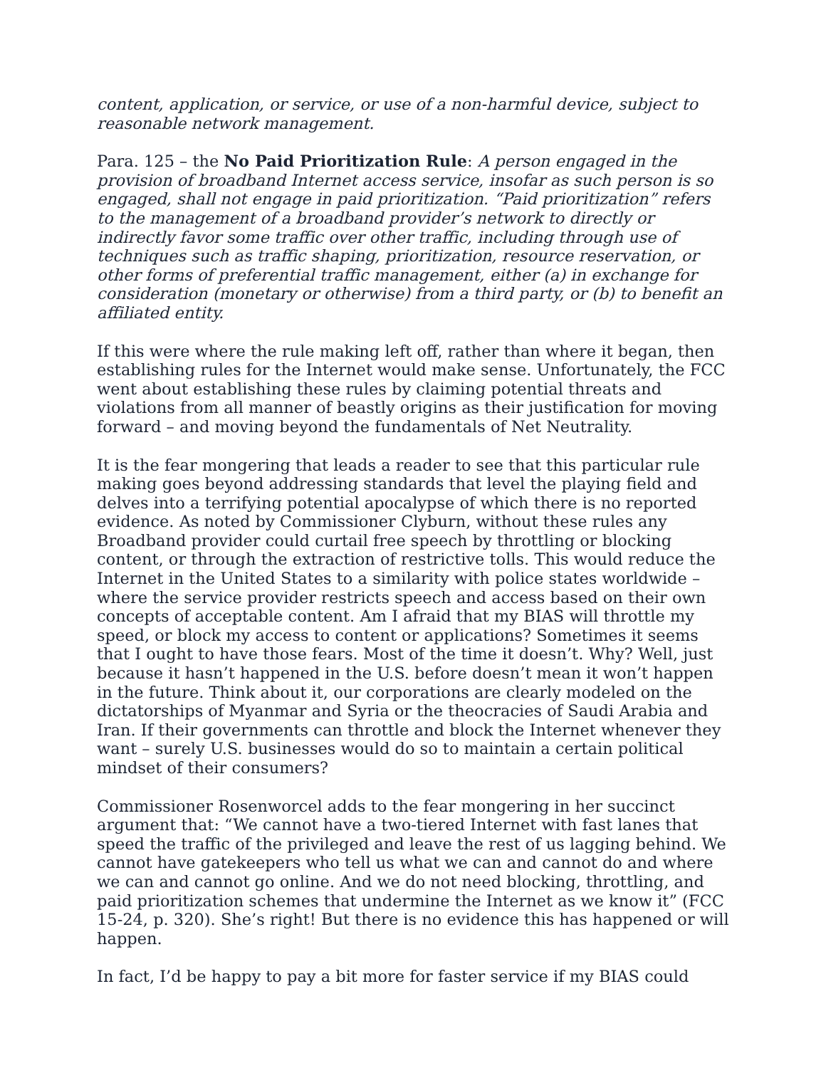content, application, or service, or use of a non-harmful device, subject to reasonable network management.
Para. 125 – the No Paid Prioritization Rule: A person engaged in the provision of broadband Internet access service, insofar as such person is so engaged, shall not engage in paid prioritization. “Paid prioritization” refers to the management of a broadband provider’s network to directly or indirectly favor some traffic over other traffic, including through use of techniques such as traffic shaping, prioritization, resource reservation, or other forms of preferential traffic management, either (a) in exchange for consideration (monetary or otherwise) from a third party, or (b) to benefit an affiliated entity.
If this were where the rule making left off, rather than where it began, then establishing rules for the Internet would make sense. Unfortunately, the FCC went about establishing these rules by claiming potential threats and violations from all manner of beastly origins as their justification for moving forward – and moving beyond the fundamentals of Net Neutrality.
It is the fear mongering that leads a reader to see that this particular rule making goes beyond addressing standards that level the playing field and delves into a terrifying potential apocalypse of which there is no reported evidence. As noted by Commissioner Clyburn, without these rules any Broadband provider could curtail free speech by throttling or blocking content, or through the extraction of restrictive tolls. This would reduce the Internet in the United States to a similarity with police states worldwide – where the service provider restricts speech and access based on their own concepts of acceptable content. Am I afraid that my BIAS will throttle my speed, or block my access to content or applications? Sometimes it seems that I ought to have those fears. Most of the time it doesn’t. Why? Well, just because it hasn’t happened in the U.S. before doesn’t mean it won’t happen in the future. Think about it, our corporations are clearly modeled on the dictatorships of Myanmar and Syria or the theocracies of Saudi Arabia and Iran. If their governments can throttle and block the Internet whenever they want – surely U.S. businesses would do so to maintain a certain political mindset of their consumers?
Commissioner Rosenworcel adds to the fear mongering in her succinct argument that: “We cannot have a two-tiered Internet with fast lanes that speed the traffic of the privileged and leave the rest of us lagging behind. We cannot have gatekeepers who tell us what we can and cannot do and where we can and cannot go online. And we do not need blocking, throttling, and paid prioritization schemes that undermine the Internet as we know it” (FCC 15-24, p. 320). She’s right! But there is no evidence this has happened or will happen.
In fact, I’d be happy to pay a bit more for faster service if my BIAS could